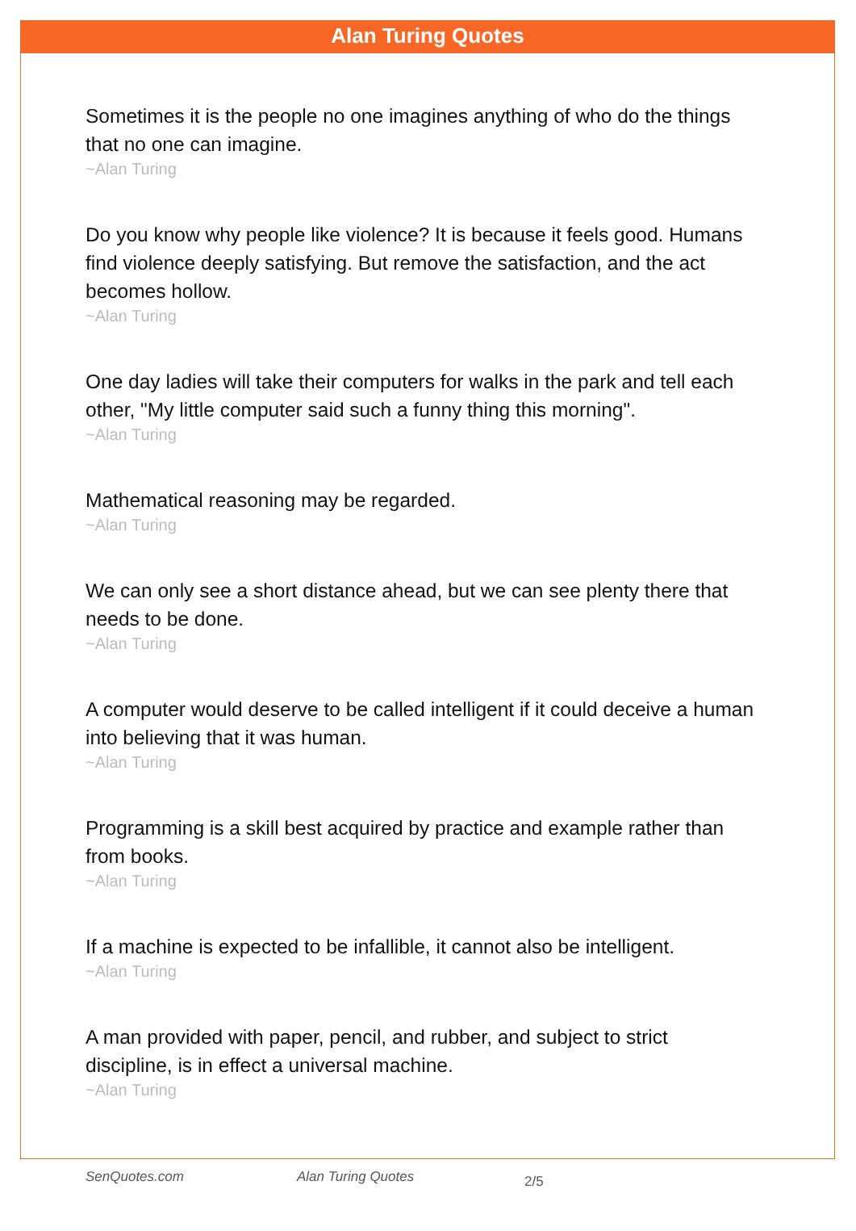Alan Turing Quotes
Sometimes it is the people no one imagines anything of who do the things that no one can imagine.
~Alan Turing
Do you know why people like violence? It is because it feels good. Humans find violence deeply satisfying. But remove the satisfaction, and the act becomes hollow.
~Alan Turing
One day ladies will take their computers for walks in the park and tell each other, "My little computer said such a funny thing this morning".
~Alan Turing
Mathematical reasoning may be regarded.
~Alan Turing
We can only see a short distance ahead, but we can see plenty there that needs to be done.
~Alan Turing
A computer would deserve to be called intelligent if it could deceive a human into believing that it was human.
~Alan Turing
Programming is a skill best acquired by practice and example rather than from books.
~Alan Turing
If a machine is expected to be infallible, it cannot also be intelligent.
~Alan Turing
A man provided with paper, pencil, and rubber, and subject to strict discipline, is in effect a universal machine.
~Alan Turing
SenQuotes.com Alan Turing Quotes 2/5